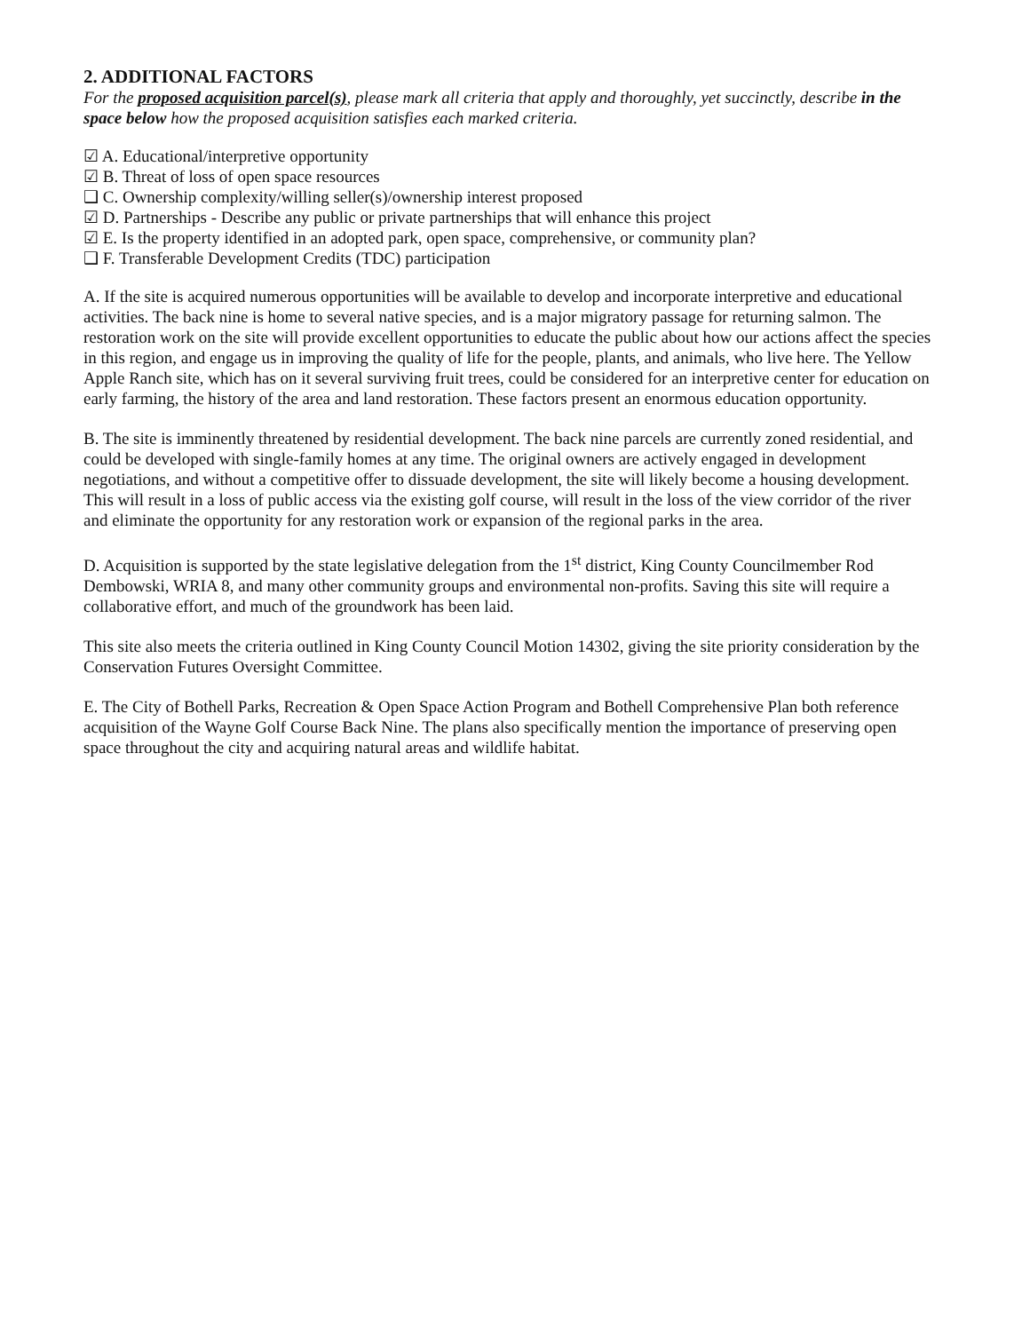2. ADDITIONAL FACTORS
For the proposed acquisition parcel(s), please mark all criteria that apply and thoroughly, yet succinctly, describe in the space below how the proposed acquisition satisfies each marked criteria.
☑ A. Educational/interpretive opportunity
☑ B. Threat of loss of open space resources
❑ C. Ownership complexity/willing seller(s)/ownership interest proposed
☑ D. Partnerships - Describe any public or private partnerships that will enhance this project
☑ E. Is the property identified in an adopted park, open space, comprehensive, or community plan?
❑ F. Transferable Development Credits (TDC) participation
A. If the site is acquired numerous opportunities will be available to develop and incorporate interpretive and educational activities. The back nine is home to several native species, and is a major migratory passage for returning salmon. The restoration work on the site will provide excellent opportunities to educate the public about how our actions affect the species in this region, and engage us in improving the quality of life for the people, plants, and animals, who live here. The Yellow Apple Ranch site, which has on it several surviving fruit trees, could be considered for an interpretive center for education on early farming, the history of the area and land restoration. These factors present an enormous education opportunity.
B. The site is imminently threatened by residential development. The back nine parcels are currently zoned residential, and could be developed with single-family homes at any time. The original owners are actively engaged in development negotiations, and without a competitive offer to dissuade development, the site will likely become a housing development. This will result in a loss of public access via the existing golf course, will result in the loss of the view corridor of the river and eliminate the opportunity for any restoration work or expansion of the regional parks in the area.
D. Acquisition is supported by the state legislative delegation from the 1<sup>st</sup> district, King County Councilmember Rod Dembowski, WRIA 8, and many other community groups and environmental non-profits. Saving this site will require a collaborative effort, and much of the groundwork has been laid.
This site also meets the criteria outlined in King County Council Motion 14302, giving the site priority consideration by the Conservation Futures Oversight Committee.
E. The City of Bothell Parks, Recreation & Open Space Action Program and Bothell Comprehensive Plan both reference acquisition of the Wayne Golf Course Back Nine. The plans also specifically mention the importance of preserving open space throughout the city and acquiring natural areas and wildlife habitat.